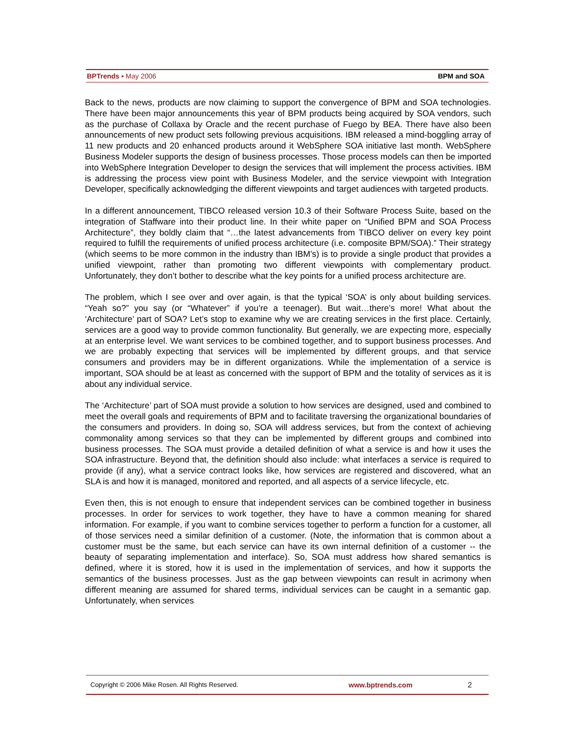BPTrends ▪ May 2006 BPM and SOA
Back to the news, products are now claiming to support the convergence of BPM and SOA technologies. There have been major announcements this year of BPM products being acquired by SOA vendors, such as the purchase of Collaxa by Oracle and the recent purchase of Fuego by BEA. There have also been announcements of new product sets following previous acquisitions. IBM released a mind-boggling array of 11 new products and 20 enhanced products around it WebSphere SOA initiative last month. WebSphere Business Modeler supports the design of business processes. Those process models can then be imported into WebSphere Integration Developer to design the services that will implement the process activities. IBM is addressing the process view point with Business Modeler, and the service viewpoint with Integration Developer, specifically acknowledging the different viewpoints and target audiences with targeted products.
In a different announcement, TIBCO released version 10.3 of their Software Process Suite, based on the integration of Staffware into their product line. In their white paper on “Unified BPM and SOA Process Architecture”, they boldly claim that “…the latest advancements from TIBCO deliver on every key point required to fulfill the requirements of unified process architecture (i.e. composite BPM/SOA).” Their strategy (which seems to be more common in the industry than IBM’s) is to provide a single product that provides a unified viewpoint, rather than promoting two different viewpoints with complementary product. Unfortunately, they don’t bother to describe what the key points for a unified process architecture are.
The problem, which I see over and over again, is that the typical ‘SOA’ is only about building services. “Yeah so?” you say (or “Whatever” if you’re a teenager). But wait…there’s more! What about the ‘Architecture’ part of SOA? Let’s stop to examine why we are creating services in the first place. Certainly, services are a good way to provide common functionality. But generally, we are expecting more, especially at an enterprise level. We want services to be combined together, and to support business processes. And we are probably expecting that services will be implemented by different groups, and that service consumers and providers may be in different organizations. While the implementation of a service is important, SOA should be at least as concerned with the support of BPM and the totality of services as it is about any individual service.
The ‘Architecture’ part of SOA must provide a solution to how services are designed, used and combined to meet the overall goals and requirements of BPM and to facilitate traversing the organizational boundaries of the consumers and providers. In doing so, SOA will address services, but from the context of achieving commonality among services so that they can be implemented by different groups and combined into business processes. The SOA must provide a detailed definition of what a service is and how it uses the SOA infrastructure. Beyond that, the definition should also include: what interfaces a service is required to provide (if any), what a service contract looks like, how services are registered and discovered, what an SLA is and how it is managed, monitored and reported, and all aspects of a service lifecycle, etc.
Even then, this is not enough to ensure that independent services can be combined together in business processes. In order for services to work together, they have to have a common meaning for shared information. For example, if you want to combine services together to perform a function for a customer, all of those services need a similar definition of a customer. (Note, the information that is common about a customer must be the same, but each service can have its own internal definition of a customer -- the beauty of separating implementation and interface). So, SOA must address how shared semantics is defined, where it is stored, how it is used in the implementation of services, and how it supports the semantics of the business processes. Just as the gap between viewpoints can result in acrimony when different meaning are assumed for shared terms, individual services can be caught in a semantic gap. Unfortunately, when services
Copyright © 2006 Mike Rosen. All Rights Reserved. www.bptrends.com 2